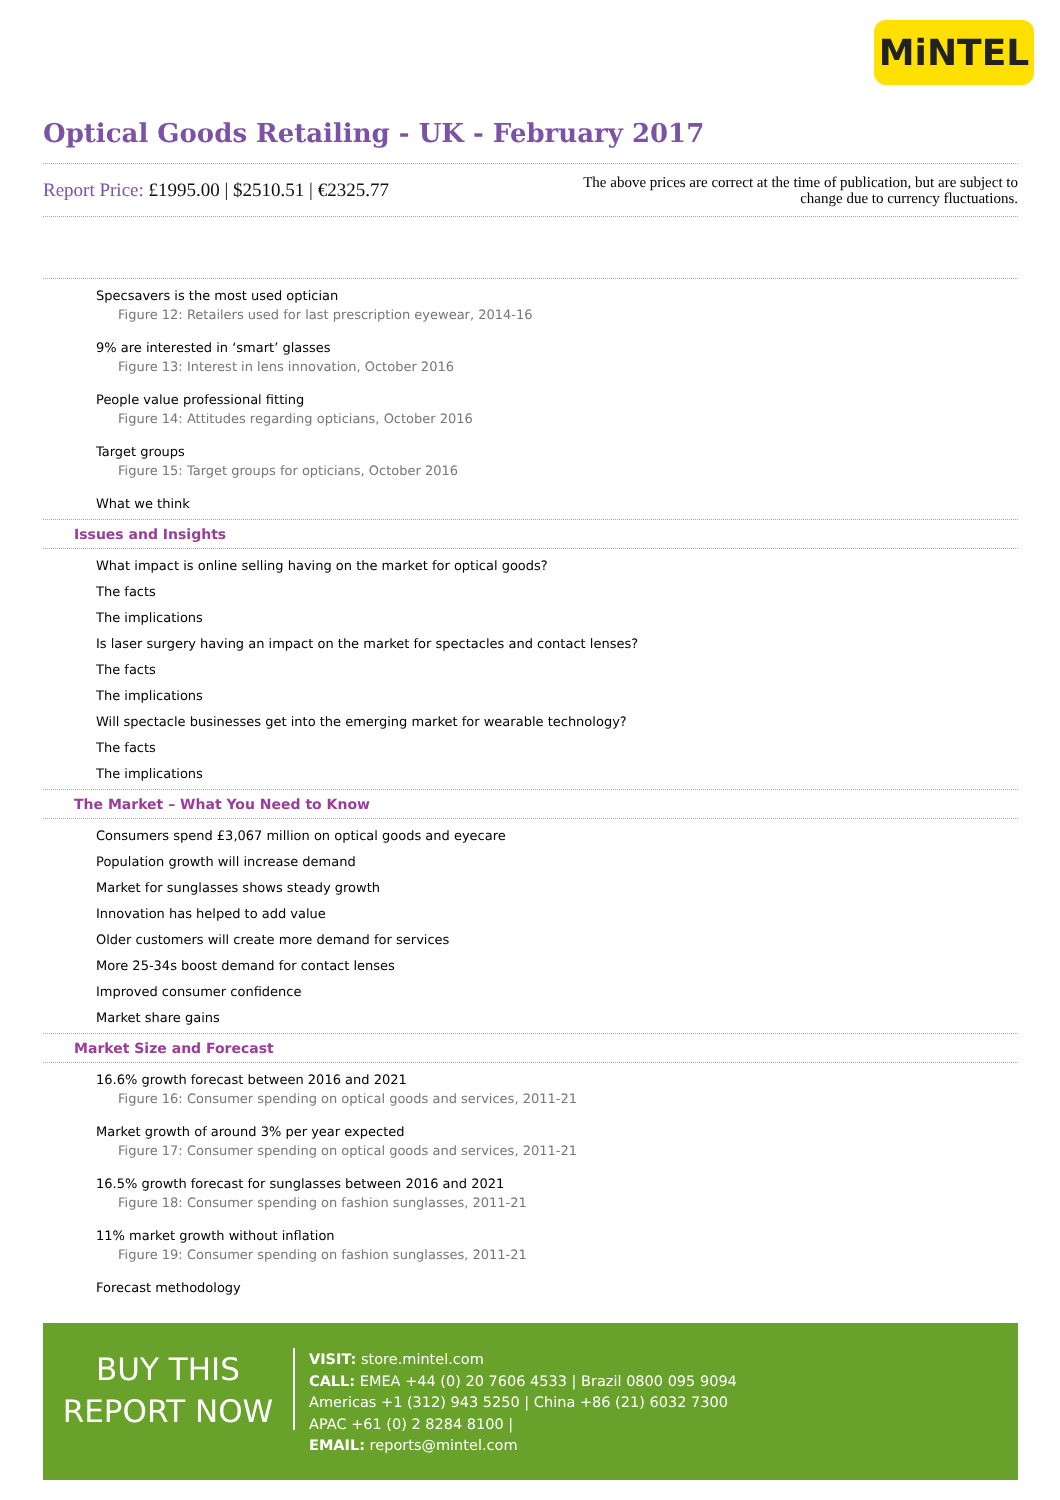MiNTEL
Optical Goods Retailing - UK - February 2017
Report Price: £1995.00 | $2510.51 | €2325.77
The above prices are correct at the time of publication, but are subject to
change due to currency fluctuations.
Specsavers is the most used optician
Figure 12: Retailers used for last prescription eyewear, 2014-16
9% are interested in ‘smart’ glasses
Figure 13: Interest in lens innovation, October 2016
People value professional fitting
Figure 14: Attitudes regarding opticians, October 2016
Target groups
Figure 15: Target groups for opticians, October 2016
What we think
Issues and Insights
What impact is online selling having on the market for optical goods?
The facts
The implications
Is laser surgery having an impact on the market for spectacles and contact lenses?
The facts
The implications
Will spectacle businesses get into the emerging market for wearable technology?
The facts
The implications
The Market – What You Need to Know
Consumers spend £3,067 million on optical goods and eyecare
Population growth will increase demand
Market for sunglasses shows steady growth
Innovation has helped to add value
Older customers will create more demand for services
More 25-34s boost demand for contact lenses
Improved consumer confidence
Market share gains
Market Size and Forecast
16.6% growth forecast between 2016 and 2021
Figure 16: Consumer spending on optical goods and services, 2011-21
Market growth of around 3% per year expected
Figure 17: Consumer spending on optical goods and services, 2011-21
16.5% growth forecast for sunglasses between 2016 and 2021
Figure 18: Consumer spending on fashion sunglasses, 2011-21
11% market growth without inflation
Figure 19: Consumer spending on fashion sunglasses, 2011-21
Forecast methodology
BUY THIS
REPORT NOW
VISIT: store.mintel.com
CALL: EMEA +44 (0) 20 7606 4533 | Brazil 0800 095 9094
Americas +1 (312) 943 5250 | China +86 (21) 6032 7300
APAC +61 (0) 2 8284 8100 |
EMAIL: reports@mintel.com